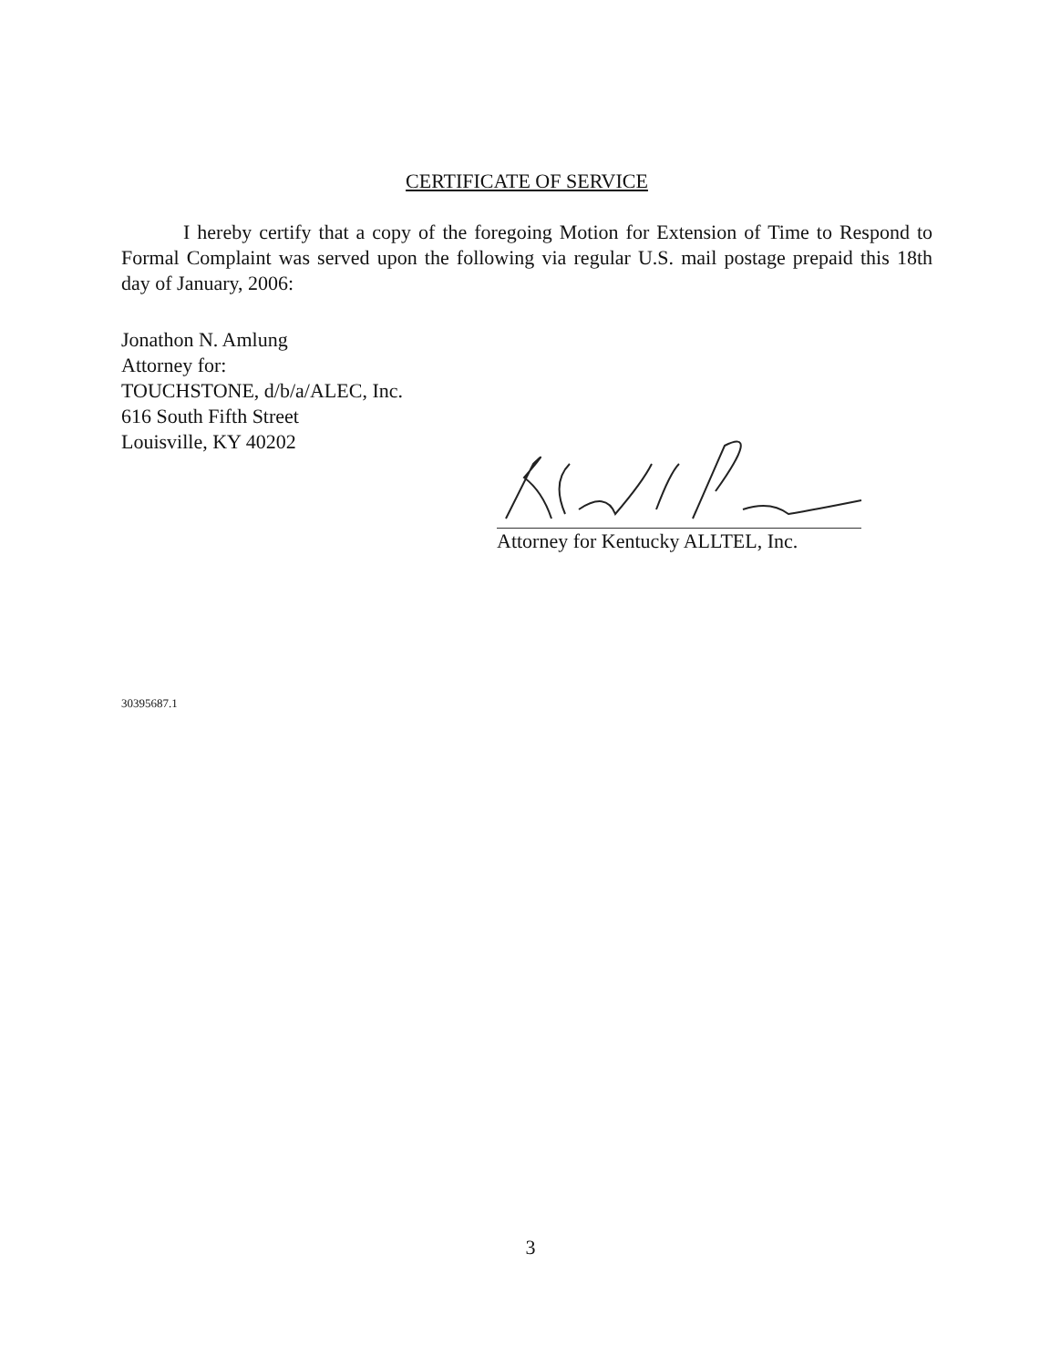CERTIFICATE OF SERVICE
I hereby certify that a copy of the foregoing Motion for Extension of Time to Respond to Formal Complaint was served upon the following via regular U.S. mail postage prepaid this 18th day of January, 2006:
Jonathon N. Amlung
Attorney for:
TOUCHSTONE, d/b/a/ALEC, Inc.
616 South Fifth Street
Louisville, KY 40202
Attorney for Kentucky ALLTEL, Inc.
30395687.1
3